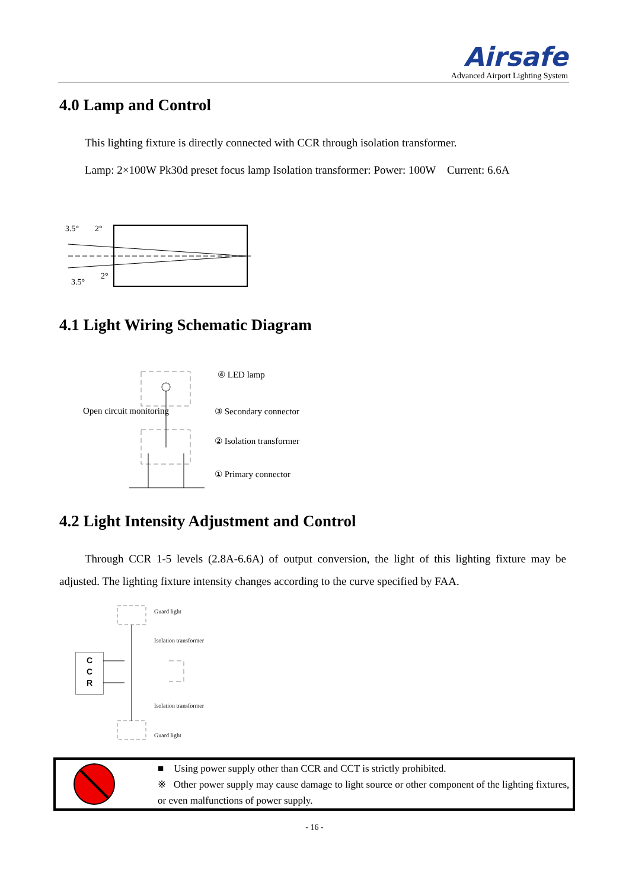Airsafe
Advanced Airport Lighting System
4.0 Lamp and Control
This lighting fixture is directly connected with CCR through isolation transformer.
Lamp: 2×100W Pk30d preset focus lamp Isolation transformer: Power: 100W Current: 6.6A
3.5°
2°
3.5°
2°
4.1 Light Wiring Schematic Diagram
④ LED lamp
Open circuit monitoring ③ Secondary connector
② Isolation transformer
① Primary connector
4.2 Light Intensity Adjustment and Control
Through CCR 1-5 levels (2.8A-6.6A) of output conversion, the light of this lighting fixture may be adjusted. The lighting fixture intensity changes according to the curve specified by FAA.
C
C
R
Guard light
Isolation transformer
Isolation transformer
Guard light
■ Using power supply other than CCR and CCT is strictly prohibited.
※ Other power supply may cause damage to light source or other component of the lighting fixtures, or even malfunctions of power supply.
- 16 -